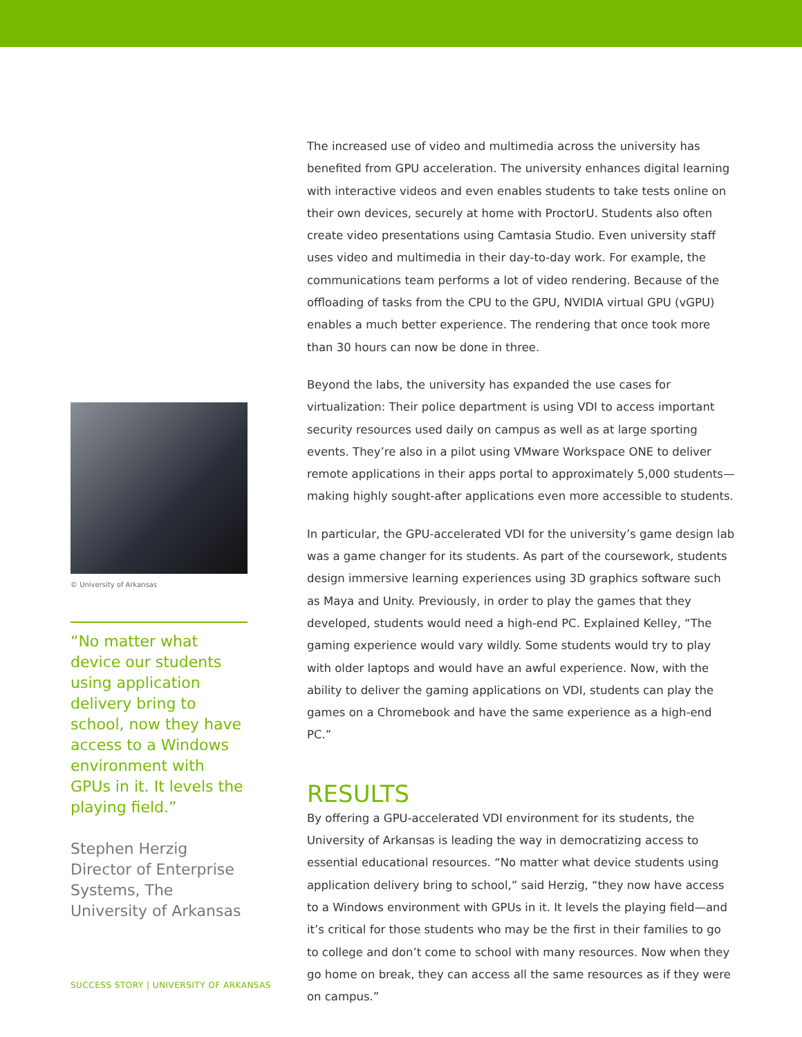© University of Arkansas
“No matter what device our students using application delivery bring to school, now they have access to a Windows environment with GPUs in it. It levels the playing field.”
Stephen Herzig
Director of Enterprise Systems, The University of Arkansas
The increased use of video and multimedia across the university has benefited from GPU acceleration. The university enhances digital learning with interactive videos and even enables students to take tests online on their own devices, securely at home with ProctorU. Students also often create video presentations using Camtasia Studio. Even university staff uses video and multimedia in their day-to-day work. For example, the communications team performs a lot of video rendering. Because of the offloading of tasks from the CPU to the GPU, NVIDIA virtual GPU (vGPU) enables a much better experience. The rendering that once took more than 30 hours can now be done in three.
Beyond the labs, the university has expanded the use cases for virtualization: Their police department is using VDI to access important security resources used daily on campus as well as at large sporting events. They’re also in a pilot using VMware Workspace ONE to deliver remote applications in their apps portal to approximately 5,000 students—making highly sought-after applications even more accessible to students.
In particular, the GPU-accelerated VDI for the university’s game design lab was a game changer for its students. As part of the coursework, students design immersive learning experiences using 3D graphics software such as Maya and Unity. Previously, in order to play the games that they developed, students would need a high-end PC. Explained Kelley, “The gaming experience would vary wildly. Some students would try to play with older laptops and would have an awful experience. Now, with the ability to deliver the gaming applications on VDI, students can play the games on a Chromebook and have the same experience as a high-end PC.”
RESULTS
By offering a GPU-accelerated VDI environment for its students, the University of Arkansas is leading the way in democratizing access to essential educational resources. “No matter what device students using application delivery bring to school,” said Herzig, “they now have access to a Windows environment with GPUs in it. It levels the playing field—and it’s critical for those students who may be the first in their families to go to college and don’t come to school with many resources. Now when they go home on break, they can access all the same resources as if they were on campus.”
SUCCESS STORY | UNIVERSITY OF ARKANSAS